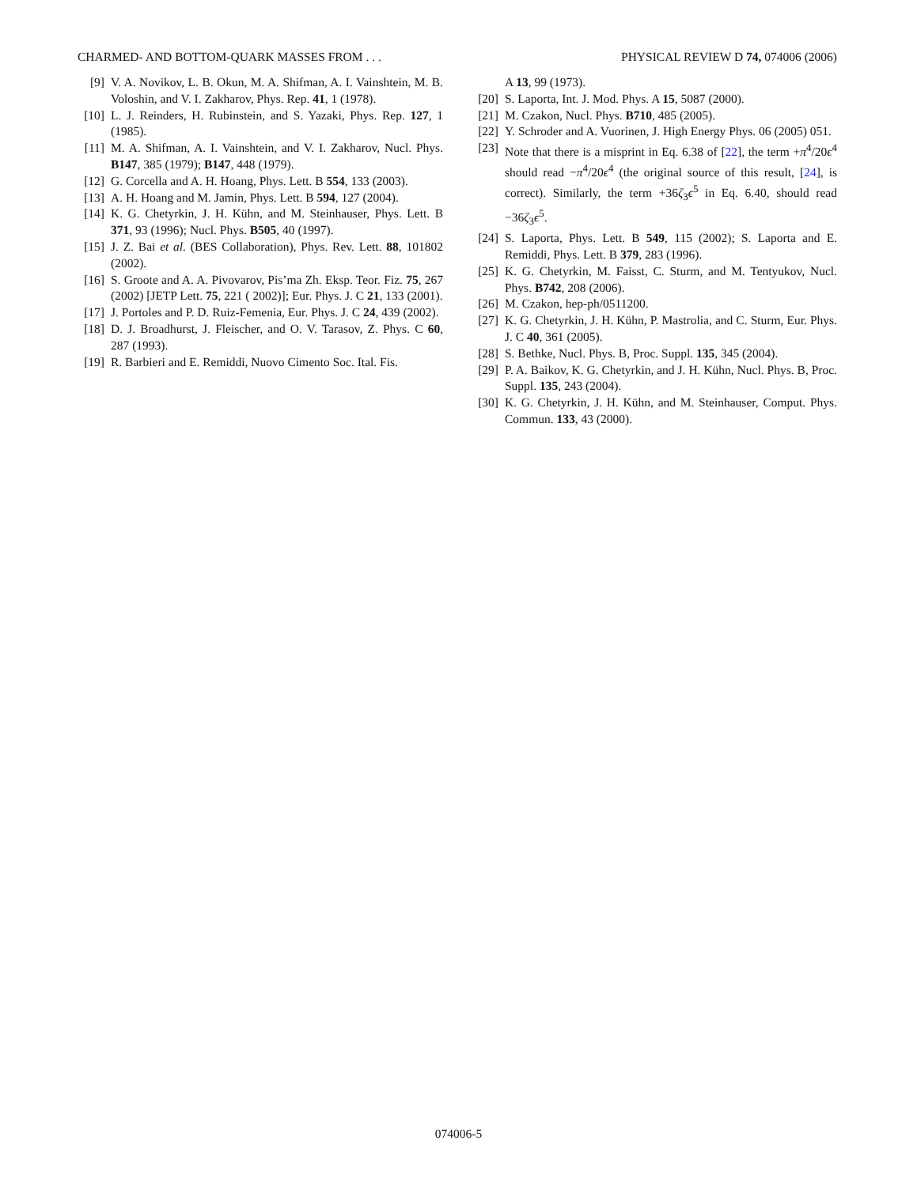CHARMED- AND BOTTOM-QUARK MASSES FROM . . . PHYSICAL REVIEW D 74, 074006 (2006)
[9] V. A. Novikov, L. B. Okun, M. A. Shifman, A. I. Vainshtein, M. B. Voloshin, and V. I. Zakharov, Phys. Rep. 41, 1 (1978).
[10] L. J. Reinders, H. Rubinstein, and S. Yazaki, Phys. Rep. 127, 1 (1985).
[11] M. A. Shifman, A. I. Vainshtein, and V. I. Zakharov, Nucl. Phys. B147, 385 (1979); B147, 448 (1979).
[12] G. Corcella and A. H. Hoang, Phys. Lett. B 554, 133 (2003).
[13] A. H. Hoang and M. Jamin, Phys. Lett. B 594, 127 (2004).
[14] K. G. Chetyrkin, J. H. Kühn, and M. Steinhauser, Phys. Lett. B 371, 93 (1996); Nucl. Phys. B505, 40 (1997).
[15] J. Z. Bai et al. (BES Collaboration), Phys. Rev. Lett. 88, 101802 (2002).
[16] S. Groote and A. A. Pivovarov, Pis’ma Zh. Eksp. Teor. Fiz. 75, 267 (2002) [JETP Lett. 75, 221 ( 2002)]; Eur. Phys. J. C 21, 133 (2001).
[17] J. Portoles and P. D. Ruiz-Femenia, Eur. Phys. J. C 24, 439 (2002).
[18] D. J. Broadhurst, J. Fleischer, and O. V. Tarasov, Z. Phys. C 60, 287 (1993).
[19] R. Barbieri and E. Remiddi, Nuovo Cimento Soc. Ital. Fis.
A 13, 99 (1973).
[20] S. Laporta, Int. J. Mod. Phys. A 15, 5087 (2000).
[21] M. Czakon, Nucl. Phys. B710, 485 (2005).
[22] Y. Schroder and A. Vuorinen, J. High Energy Phys. 06 (2005) 051.
[23] Note that there is a misprint in Eq. 6.38 of [22], the term +π<sup>4</sup>/20ϵ<sup>4</sup> should read −π<sup>4</sup>/20ϵ<sup>4</sup> (the original source of this result, [24], is correct). Similarly, the term +36ζ<sub>3</sub>ϵ<sup>5</sup> in Eq. 6.40, should read −36ζ<sub>3</sub>ϵ<sup>5</sup>.
[24] S. Laporta, Phys. Lett. B 549, 115 (2002); S. Laporta and E. Remiddi, Phys. Lett. B 379, 283 (1996).
[25] K. G. Chetyrkin, M. Faisst, C. Sturm, and M. Tentyukov, Nucl. Phys. B742, 208 (2006).
[26] M. Czakon, hep-ph/0511200.
[27] K. G. Chetyrkin, J. H. Kühn, P. Mastrolia, and C. Sturm, Eur. Phys. J. C 40, 361 (2005).
[28] S. Bethke, Nucl. Phys. B, Proc. Suppl. 135, 345 (2004).
[29] P. A. Baikov, K. G. Chetyrkin, and J. H. Kühn, Nucl. Phys. B, Proc. Suppl. 135, 243 (2004).
[30] K. G. Chetyrkin, J. H. Kühn, and M. Steinhauser, Comput. Phys. Commun. 133, 43 (2000).
074006-5